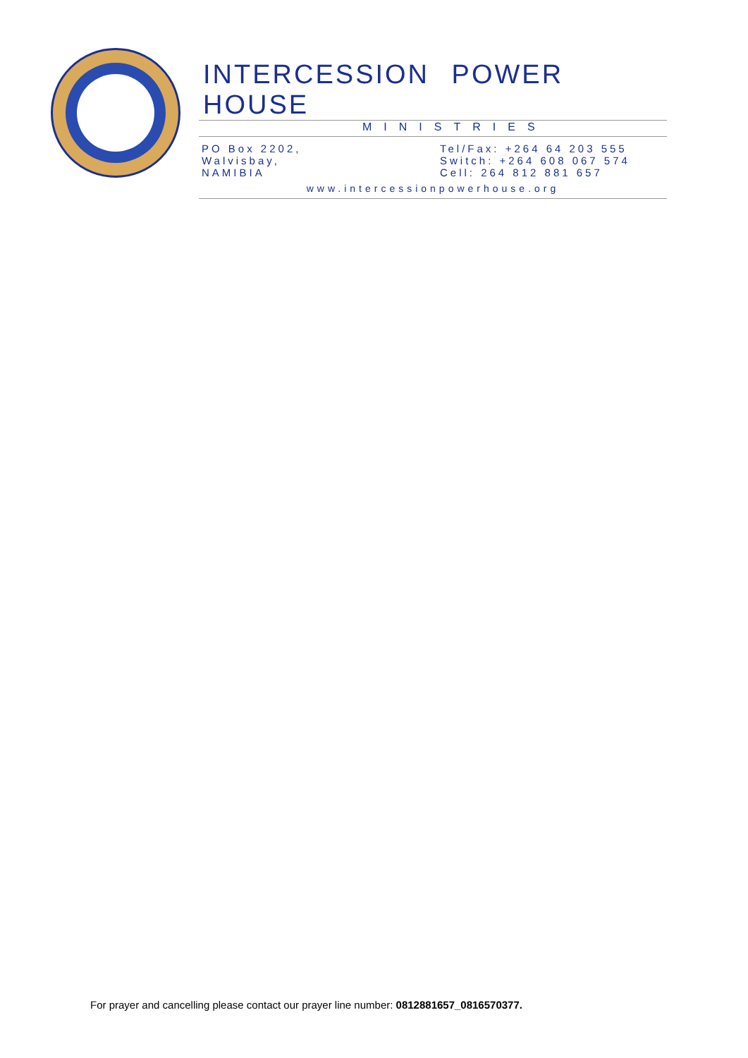INTERCESSION POWER HOUSE
MINISTRIES
PO Box 2202,
Walvisbay,
NAMIBIA
Tel/Fax: +264 64 203 555
Switch: +264 608 067 574
Cell: 264 812 881 657
www.intercessionpowerhouse.org
For prayer and cancelling please contact our prayer line number: 0812881657_0816570377.